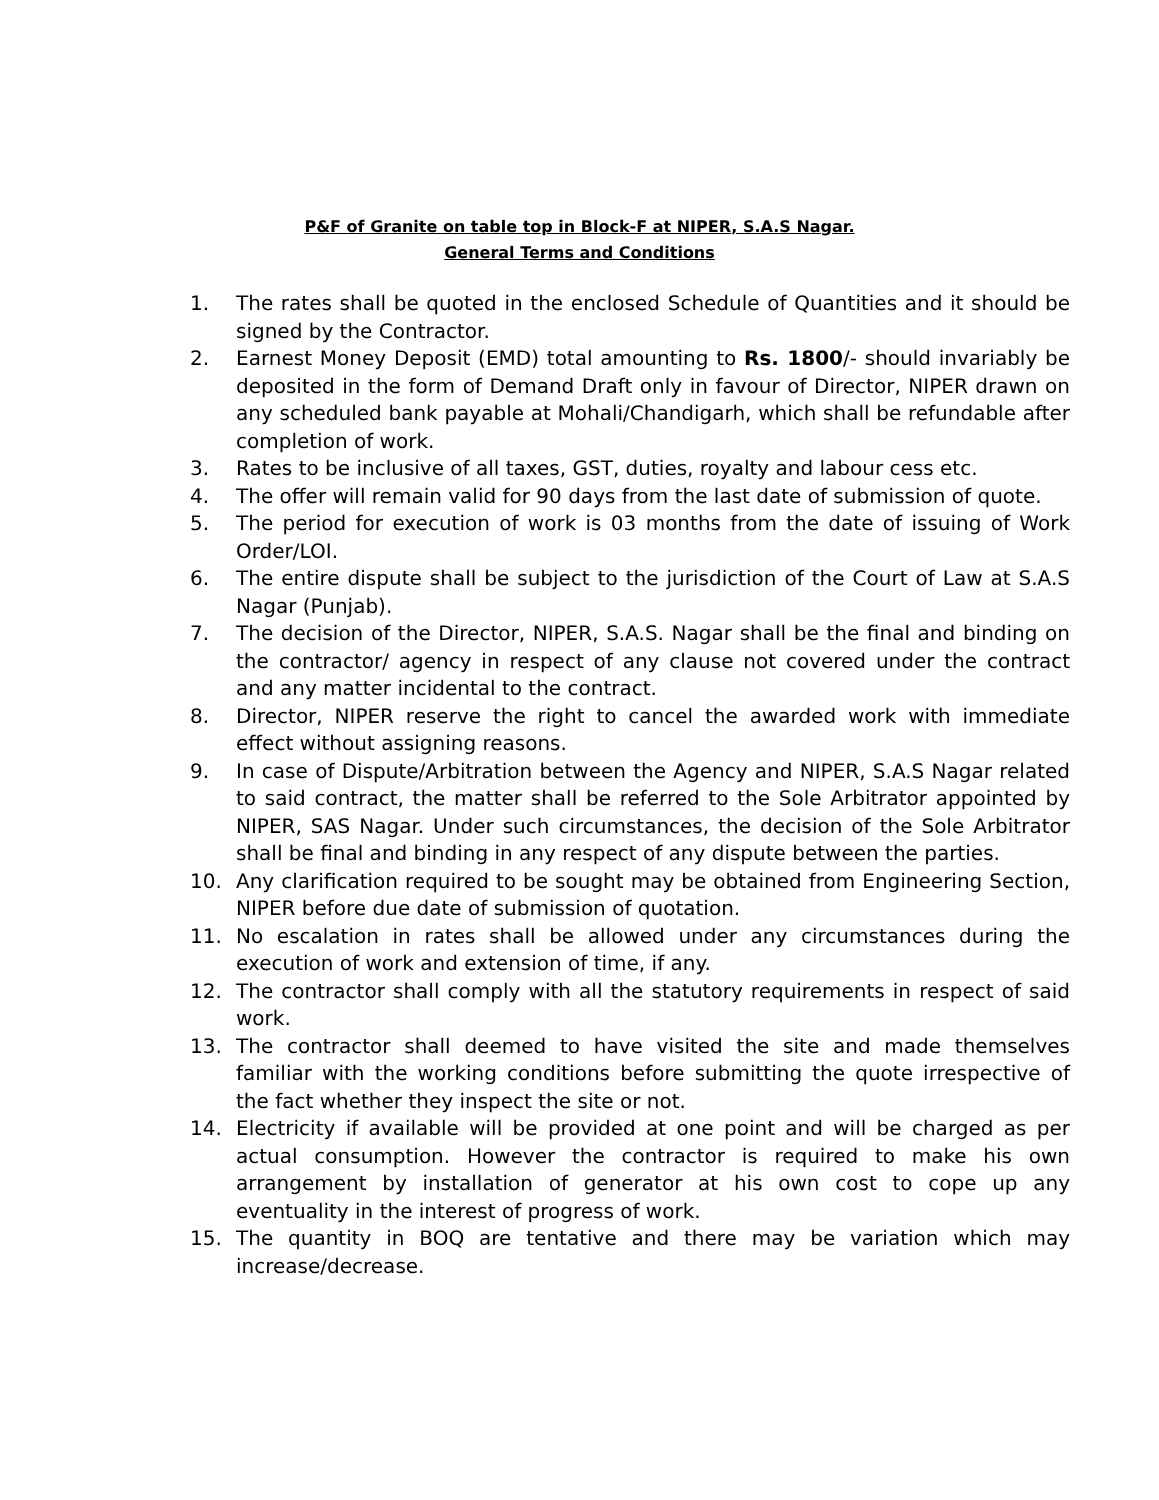P&F of Granite on table top in Block-F at NIPER, S.A.S Nagar.
General Terms and Conditions
1. The rates shall be quoted in the enclosed Schedule of Quantities and it should be signed by the Contractor.
2. Earnest Money Deposit (EMD) total amounting to Rs. 1800/- should invariably be deposited in the form of Demand Draft only in favour of Director, NIPER drawn on any scheduled bank payable at Mohali/Chandigarh, which shall be refundable after completion of work.
3. Rates to be inclusive of all taxes, GST, duties, royalty and labour cess etc.
4. The offer will remain valid for 90 days from the last date of submission of quote.
5. The period for execution of work is 03 months from the date of issuing of Work Order/LOI.
6. The entire dispute shall be subject to the jurisdiction of the Court of Law at S.A.S Nagar (Punjab).
7. The decision of the Director, NIPER, S.A.S. Nagar shall be the final and binding on the contractor/ agency in respect of any clause not covered under the contract and any matter incidental to the contract.
8. Director, NIPER reserve the right to cancel the awarded work with immediate effect without assigning reasons.
9. In case of Dispute/Arbitration between the Agency and NIPER, S.A.S Nagar related to said contract, the matter shall be referred to the Sole Arbitrator appointed by NIPER, SAS Nagar. Under such circumstances, the decision of the Sole Arbitrator shall be final and binding in any respect of any dispute between the parties.
10. Any clarification required to be sought may be obtained from Engineering Section, NIPER before due date of submission of quotation.
11. No escalation in rates shall be allowed under any circumstances during the execution of work and extension of time, if any.
12. The contractor shall comply with all the statutory requirements in respect of said work.
13. The contractor shall deemed to have visited the site and made themselves familiar with the working conditions before submitting the quote irrespective of the fact whether they inspect the site or not.
14. Electricity if available will be provided at one point and will be charged as per actual consumption. However the contractor is required to make his own arrangement by installation of generator at his own cost to cope up any eventuality in the interest of progress of work.
15. The quantity in BOQ are tentative and there may be variation which may increase/decrease.